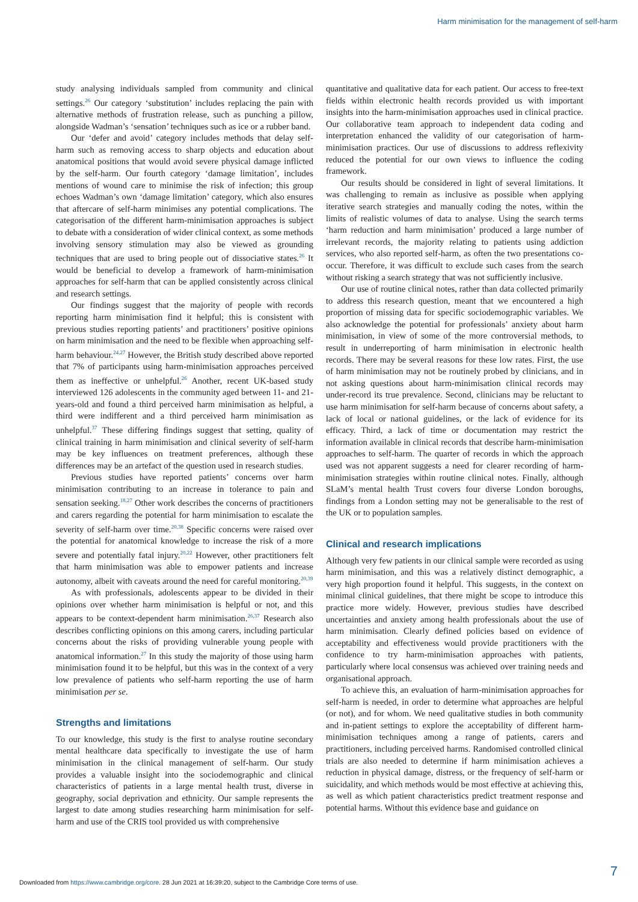Harm minimisation for the management of self-harm
study analysing individuals sampled from community and clinical settings.<sup>26</sup> Our category ‘substitution’ includes replacing the pain with alternative methods of frustration release, such as punching a pillow, alongside Wadman’s ‘sensation’ techniques such as ice or a rubber band.
Our ‘defer and avoid’ category includes methods that delay self-harm such as removing access to sharp objects and education about anatomical positions that would avoid severe physical damage inflicted by the self-harm. Our fourth category ‘damage limitation’, includes mentions of wound care to minimise the risk of infection; this group echoes Wadman’s own ‘damage limitation’ category, which also ensures that aftercare of self-harm minimises any potential complications. The categorisation of the different harm-minimisation approaches is subject to debate with a consideration of wider clinical context, as some methods involving sensory stimulation may also be viewed as grounding techniques that are used to bring people out of dissociative states.<sup>26</sup> It would be beneficial to develop a framework of harm-minimisation approaches for self-harm that can be applied consistently across clinical and research settings.
Our findings suggest that the majority of people with records reporting harm minimisation find it helpful; this is consistent with previous studies reporting patients’ and practitioners’ positive opinions on harm minimisation and the need to be flexible when approaching self-harm behaviour.<sup>24,27</sup> However, the British study described above reported that 7% of participants using harm-minimisation approaches perceived them as ineffective or unhelpful.<sup>26</sup> Another, recent UK-based study interviewed 126 adolescents in the community aged between 11- and 21-years-old and found a third perceived harm minimisation as helpful, a third were indifferent and a third perceived harm minimisation as unhelpful.<sup>37</sup> These differing findings suggest that setting, quality of clinical training in harm minimisation and clinical severity of self-harm may be key influences on treatment preferences, although these differences may be an artefact of the question used in research studies.
Previous studies have reported patients’ concerns over harm minimisation contributing to an increase in tolerance to pain and sensation seeking.<sup>18,27</sup> Other work describes the concerns of practitioners and carers regarding the potential for harm minimisation to escalate the severity of self-harm over time.<sup>20,38</sup> Specific concerns were raised over the potential for anatomical knowledge to increase the risk of a more severe and potentially fatal injury.<sup>20,22</sup> However, other practitioners felt that harm minimisation was able to empower patients and increase autonomy, albeit with caveats around the need for careful monitoring.<sup>20,39</sup>
As with professionals, adolescents appear to be divided in their opinions over whether harm minimisation is helpful or not, and this appears to be context-dependent harm minimisation.<sup>26,37</sup> Research also describes conflicting opinions on this among carers, including particular concerns about the risks of providing vulnerable young people with anatomical information.<sup>27</sup> In this study the majority of those using harm minimisation found it to be helpful, but this was in the context of a very low prevalence of patients who self-harm reporting the use of harm minimisation per se.
Strengths and limitations
To our knowledge, this study is the first to analyse routine secondary mental healthcare data specifically to investigate the use of harm minimisation in the clinical management of self-harm. Our study provides a valuable insight into the sociodemographic and clinical characteristics of patients in a large mental health trust, diverse in geography, social deprivation and ethnicity. Our sample represents the largest to date among studies researching harm minimisation for self-harm and use of the CRIS tool provided us with comprehensive
quantitative and qualitative data for each patient. Our access to free-text fields within electronic health records provided us with important insights into the harm-minimisation approaches used in clinical practice. Our collaborative team approach to independent data coding and interpretation enhanced the validity of our categorisation of harm-minimisation practices. Our use of discussions to address reflexivity reduced the potential for our own views to influence the coding framework.
Our results should be considered in light of several limitations. It was challenging to remain as inclusive as possible when applying iterative search strategies and manually coding the notes, within the limits of realistic volumes of data to analyse. Using the search terms ‘harm reduction and harm minimisation’ produced a large number of irrelevant records, the majority relating to patients using addiction services, who also reported self-harm, as often the two presentations co-occur. Therefore, it was difficult to exclude such cases from the search without risking a search strategy that was not sufficiently inclusive.
Our use of routine clinical notes, rather than data collected primarily to address this research question, meant that we encountered a high proportion of missing data for specific sociodemographic variables. We also acknowledge the potential for professionals’ anxiety about harm minimisation, in view of some of the more controversial methods, to result in underreporting of harm minimisation in electronic health records. There may be several reasons for these low rates. First, the use of harm minimisation may not be routinely probed by clinicians, and in not asking questions about harm-minimisation clinical records may under-record its true prevalence. Second, clinicians may be reluctant to use harm minimisation for self-harm because of concerns about safety, a lack of local or national guidelines, or the lack of evidence for its efficacy. Third, a lack of time or documentation may restrict the information available in clinical records that describe harm-minimisation approaches to self-harm. The quarter of records in which the approach used was not apparent suggests a need for clearer recording of harm-minimisation strategies within routine clinical notes. Finally, although SLaM’s mental health Trust covers four diverse London boroughs, findings from a London setting may not be generalisable to the rest of the UK or to population samples.
Clinical and research implications
Although very few patients in our clinical sample were recorded as using harm minimisation, and this was a relatively distinct demographic, a very high proportion found it helpful. This suggests, in the context on minimal clinical guidelines, that there might be scope to introduce this practice more widely. However, previous studies have described uncertainties and anxiety among health professionals about the use of harm minimisation. Clearly defined policies based on evidence of acceptability and effectiveness would provide practitioners with the confidence to try harm-minimisation approaches with patients, particularly where local consensus was achieved over training needs and organisational approach.
To achieve this, an evaluation of harm-minimisation approaches for self-harm is needed, in order to determine what approaches are helpful (or not), and for whom. We need qualitative studies in both community and in-patient settings to explore the acceptability of different harm-minimisation techniques among a range of patients, carers and practitioners, including perceived harms. Randomised controlled clinical trials are also needed to determine if harm minimisation achieves a reduction in physical damage, distress, or the frequency of self-harm or suicidality, and which methods would be most effective at achieving this, as well as which patient characteristics predict treatment response and potential harms. Without this evidence base and guidance on
7
Downloaded from https://www.cambridge.org/core. 28 Jun 2021 at 16:39:20, subject to the Cambridge Core terms of use.